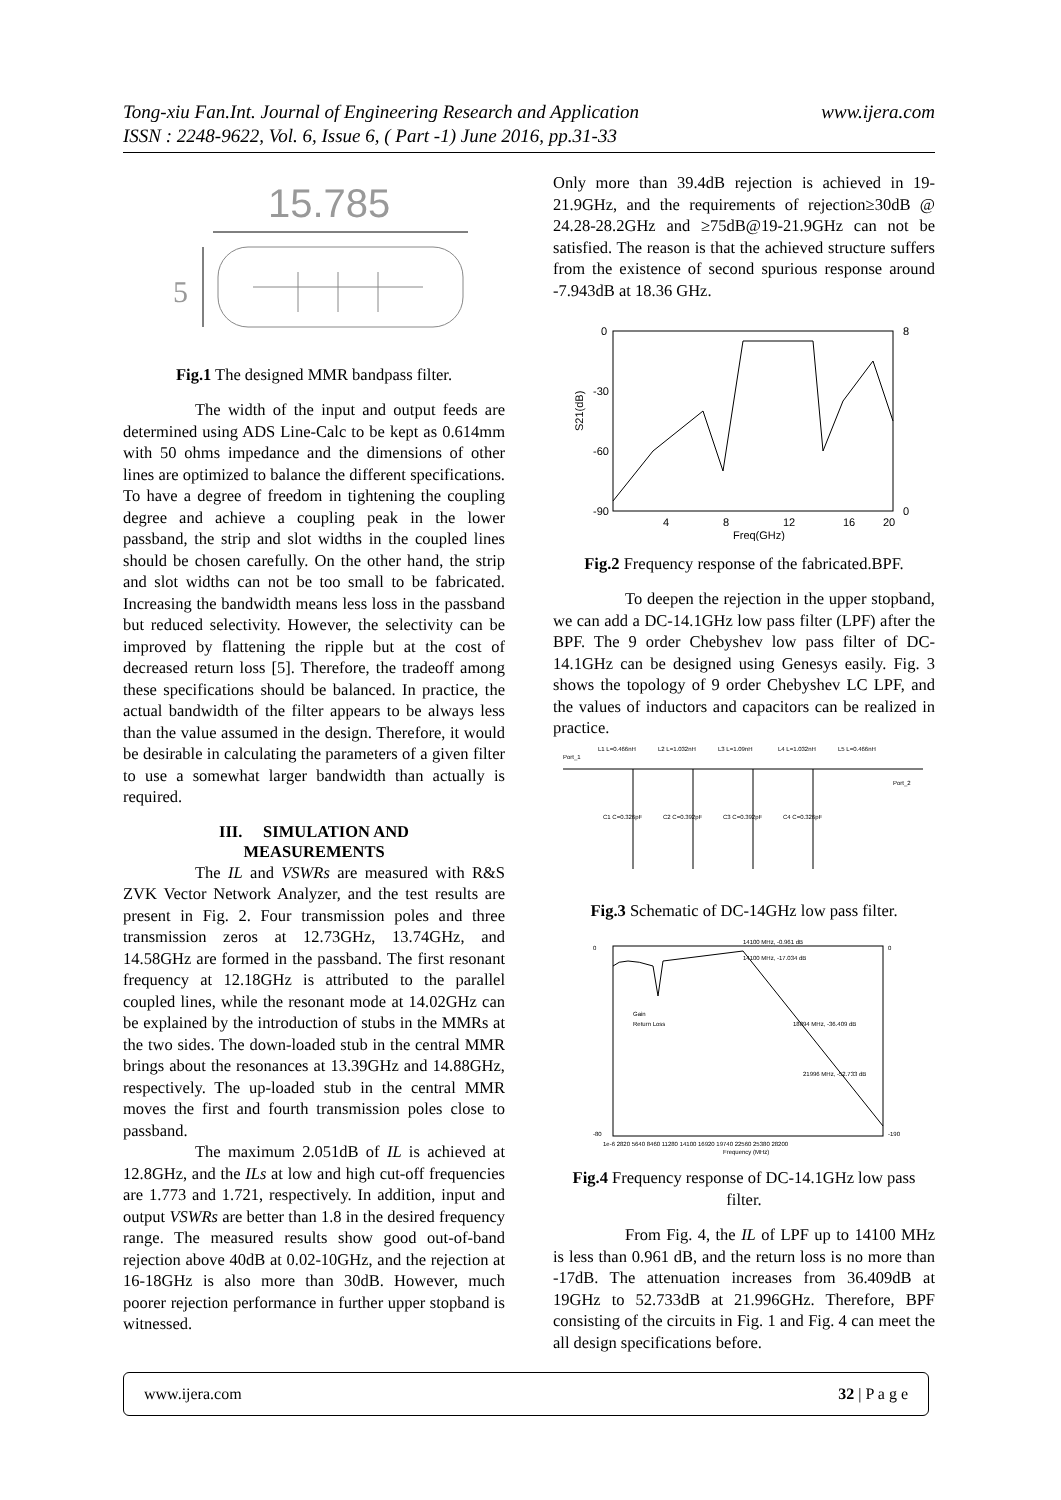www.ijera.com Tong-xiu Fan.Int. Journal of Engineering Research and Application
ISSN : 2248-9622, Vol. 6, Issue 6, ( Part -1) June 2016, pp.31-33
15.785
5
Fig.1 The designed MMR bandpass filter.
The width of the input and output feeds are determined using ADS Line-Calc to be kept as 0.614mm with 50 ohms impedance and the dimensions of other lines are optimized to balance the different specifications. To have a degree of freedom in tightening the coupling degree and achieve a coupling peak in the lower passband, the strip and slot widths in the coupled lines should be chosen carefully. On the other hand, the strip and slot widths can not be too small to be fabricated. Increasing the bandwidth means less loss in the passband but reduced selectivity. However, the selectivity can be improved by flattening the ripple but at the cost of decreased return loss [5]. Therefore, the tradeoff among these specifications should be balanced. In practice, the actual bandwidth of the filter appears to be always less than the value assumed in the design. Therefore, it would be desirable in calculating the parameters of a given filter to use a somewhat larger bandwidth than actually is required.
III. SIMULATION AND
MEASUREMENTS
The IL and VSWRs are measured with R&S ZVK Vector Network Analyzer, and the test results are present in Fig. 2. Four transmission poles and three transmission zeros at 12.73GHz, 13.74GHz, and 14.58GHz are formed in the passband. The first resonant frequency at 12.18GHz is attributed to the parallel coupled lines, while the resonant mode at 14.02GHz can be explained by the introduction of stubs in the MMRs at the two sides. The down-loaded stub in the central MMR brings about the resonances at 13.39GHz and 14.88GHz, respectively. The up-loaded stub in the central MMR moves the first and fourth transmission poles close to passband.
The maximum 2.051dB of IL is achieved at 12.8GHz, and the ILs at low and high cut-off frequencies are 1.773 and 1.721, respectively. In addition, input and output VSWRs are better than 1.8 in the desired frequency range. The measured results show good out-of-band rejection above 40dB at 0.02-10GHz, and the rejection at 16-18GHz is also more than 30dB. However, much poorer rejection performance in further upper stopband is witnessed.
Only more than 39.4dB rejection is achieved in 19-21.9GHz, and the requirements of rejection≥30dB @ 24.28-28.2GHz and ≥75dB@19-21.9GHz can not be satisfied. The reason is that the achieved structure suffers from the existence of second spurious response around -7.943dB at 18.36 GHz.
0
-30
-60
-90
8
0
S21(dB)
4
8
12
16
20
Freq(GHz)
Fig.2 Frequency response of the fabricated.BPF.
To deepen the rejection in the upper stopband, we can add a DC-14.1GHz low pass filter (LPF) after the BPF. The 9 order Chebyshev low pass filter of DC-14.1GHz can be designed using Genesys easily. Fig. 3 shows the topology of 9 order Chebyshev LC LPF, and the values of inductors and capacitors can be realized in practice.
Port_1
Port_2
L1 L=0.466nH
L2 L=1.032nH
L3 L=1.09nH
L4 L=1.032nH
L5 L=0.466nH
C1 C=0.326pF
C2 C=0.392pF
C3 C=0.392pF
C4 C=0.326pF
Fig.3 Schematic of DC-14GHz low pass filter.
0
-80
0
-190
14100 MHz, -0.961 dB
14100 MHz, -17.034 dB
18894 MHz, -36.409 dB
21996 MHz, -52.733 dB
Gain
Return Loss
1e-6 2820 5640 8460 11280 14100 16920 19740 22560 25380 28200
Frequency (MHz)
Fig.4 Frequency response of DC-14.1GHz low pass filter.
From Fig. 4, the IL of LPF up to 14100 MHz is less than 0.961 dB, and the return loss is no more than -17dB. The attenuation increases from 36.409dB at 19GHz to 52.733dB at 21.996GHz. Therefore, BPF consisting of the circuits in Fig. 1 and Fig. 4 can meet the all design specifications before.
www.ijera.com 32 | P a g e